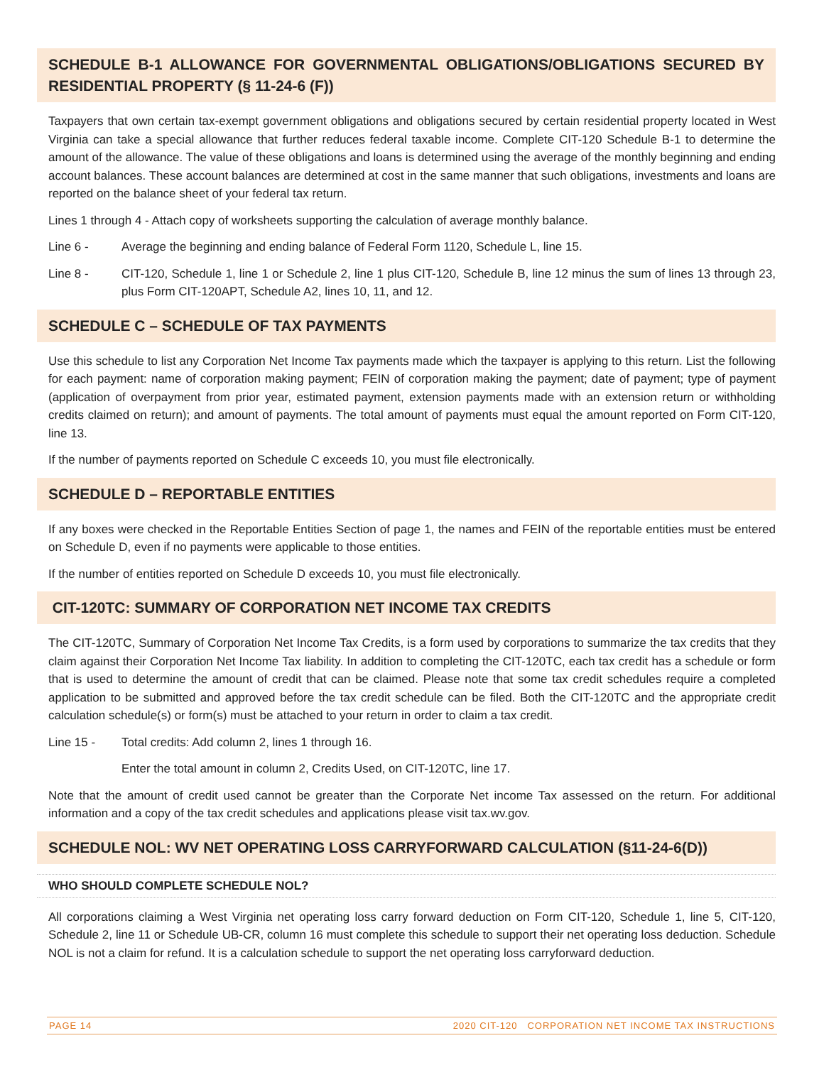SCHEDULE B-1 ALLOWANCE FOR GOVERNMENTAL OBLIGATIONS/OBLIGATIONS SECURED BY RESIDENTIAL PROPERTY (§ 11-24-6 (F))
Taxpayers that own certain tax-exempt government obligations and obligations secured by certain residential property located in West Virginia can take a special allowance that further reduces federal taxable income. Complete CIT-120 Schedule B-1 to determine the amount of the allowance. The value of these obligations and loans is determined using the average of the monthly beginning and ending account balances. These account balances are determined at cost in the same manner that such obligations, investments and loans are reported on the balance sheet of your federal tax return.
Lines 1 through 4 - Attach copy of worksheets supporting the calculation of average monthly balance.
Line 6 - Average the beginning and ending balance of Federal Form 1120, Schedule L, line 15.
Line 8 - CIT-120, Schedule 1, line 1 or Schedule 2, line 1 plus CIT-120, Schedule B, line 12 minus the sum of lines 13 through 23, plus Form CIT-120APT, Schedule A2, lines 10, 11, and 12.
SCHEDULE C – SCHEDULE OF TAX PAYMENTS
Use this schedule to list any Corporation Net Income Tax payments made which the taxpayer is applying to this return. List the following for each payment: name of corporation making payment; FEIN of corporation making the payment; date of payment; type of payment (application of overpayment from prior year, estimated payment, extension payments made with an extension return or withholding credits claimed on return); and amount of payments. The total amount of payments must equal the amount reported on Form CIT-120, line 13.
If the number of payments reported on Schedule C exceeds 10, you must file electronically.
SCHEDULE D – REPORTABLE ENTITIES
If any boxes were checked in the Reportable Entities Section of page 1, the names and FEIN of the reportable entities must be entered on Schedule D, even if no payments were applicable to those entities.
If the number of entities reported on Schedule D exceeds 10, you must file electronically.
CIT-120TC: SUMMARY OF CORPORATION NET INCOME TAX CREDITS
The CIT-120TC, Summary of Corporation Net Income Tax Credits, is a form used by corporations to summarize the tax credits that they claim against their Corporation Net Income Tax liability. In addition to completing the CIT-120TC, each tax credit has a schedule or form that is used to determine the amount of credit that can be claimed. Please note that some tax credit schedules require a completed application to be submitted and approved before the tax credit schedule can be filed. Both the CIT-120TC and the appropriate credit calculation schedule(s) or form(s) must be attached to your return in order to claim a tax credit.
Line 15 - Total credits: Add column 2, lines 1 through 16.
Enter the total amount in column 2, Credits Used, on CIT-120TC, line 17.
Note that the amount of credit used cannot be greater than the Corporate Net income Tax assessed on the return. For additional information and a copy of the tax credit schedules and applications please visit tax.wv.gov.
SCHEDULE NOL: WV NET OPERATING LOSS CARRYFORWARD CALCULATION (§11-24-6(D))
WHO SHOULD COMPLETE SCHEDULE NOL?
All corporations claiming a West Virginia net operating loss carry forward deduction on Form CIT-120, Schedule 1, line 5, CIT-120, Schedule 2, line 11 or Schedule UB-CR, column 16 must complete this schedule to support their net operating loss deduction. Schedule NOL is not a claim for refund. It is a calculation schedule to support the net operating loss carryforward deduction.
PAGE 14 2020 CIT-120 CORPORATION NET INCOME TAX INSTRUCTIONS